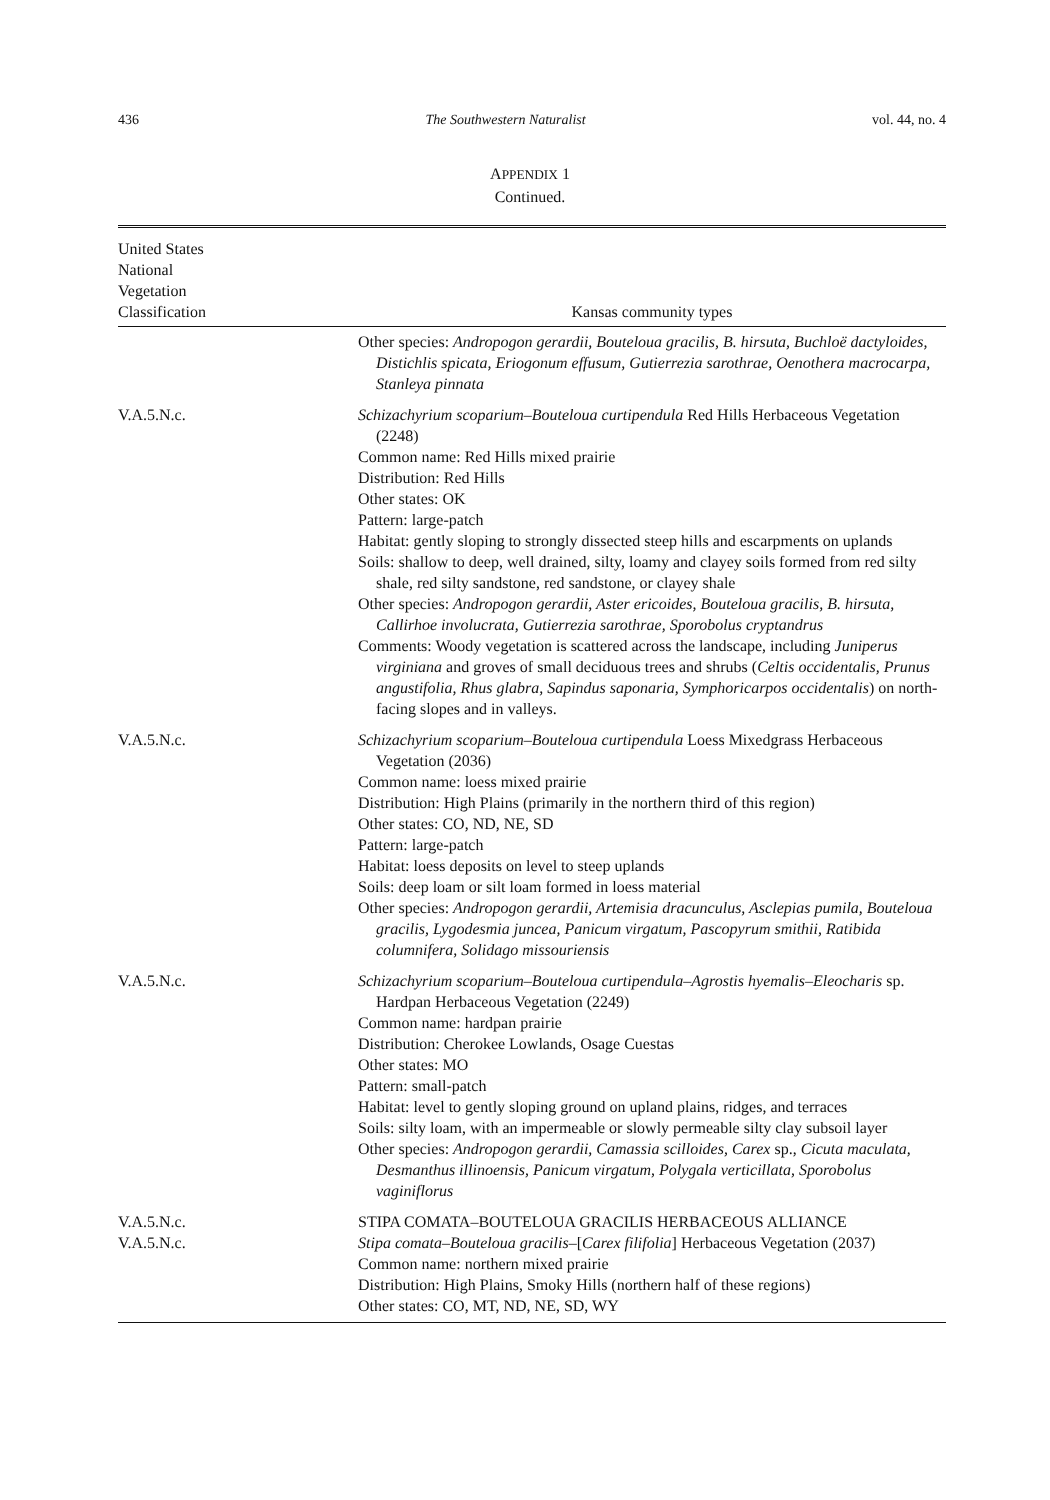436 The Southwestern Naturalist vol. 44, no. 4
APPENDIX 1
Continued.
| United States National Vegetation Classification | Kansas community types |
| --- | --- |
| | Other species: Andropogon gerardii, Bouteloua gracilis, B. hirsuta, Buchloë dactyloides, Distichlis spicata, Eriogonum effusum, Gutierrezia sarothrae, Oenothera macrocarpa, Stanleya pinnata |
| V.A.5.N.c. | Schizachyrium scoparium–Bouteloua curtipendula Red Hills Herbaceous Vegetation (2248) Common name: Red Hills mixed prairie Distribution: Red Hills Other states: OK Pattern: large-patch Habitat: gently sloping to strongly dissected steep hills and escarpments on uplands Soils: shallow to deep, well drained, silty, loamy and clayey soils formed from red silty shale, red silty sandstone, red sandstone, or clayey shale Other species: Andropogon gerardii, Aster ericoides, Bouteloua gracilis, B. hirsuta, Callirhoe involucrata, Gutierrezia sarothrae, Sporobolus cryptandrus Comments: Woody vegetation is scattered across the landscape, including Juniperus virginiana and groves of small deciduous trees and shrubs ( Celtis occidentalis, Prunus angustifolia, Rhus glabra, Sapindus saponaria, Symphoricarpos occidentalis ) on north-facing slopes and in valleys. |
| V.A.5.N.c. | Schizachyrium scoparium–Bouteloua curtipendula Loess Mixedgrass Herbaceous Vegetation (2036) Common name: loess mixed prairie Distribution: High Plains (primarily in the northern third of this region) Other states: CO, ND, NE, SD Pattern: large-patch Habitat: loess deposits on level to steep uplands Soils: deep loam or silt loam formed in loess material Other species: Andropogon gerardii, Artemisia dracunculus, Asclepias pumila, Bouteloua gracilis, Lygodesmia juncea, Panicum virgatum, Pascopyrum smithii, Ratibida columnifera, Solidago missouriensis |
| V.A.5.N.c. | Schizachyrium scoparium–Bouteloua curtipendula–Agrostis hyemalis–Eleocharis sp. Hardpan Herbaceous Vegetation (2249) Common name: hardpan prairie Distribution: Cherokee Lowlands, Osage Cuestas Other states: MO Pattern: small-patch Habitat: level to gently sloping ground on upland plains, ridges, and terraces Soils: silty loam, with an impermeable or slowly permeable silty clay subsoil layer Other species: Andropogon gerardii, Camassia scilloides, Carex sp., Cicuta maculata, Desmanthus illinoensis, Panicum virgatum, Polygala verticillata, Sporobolus vaginiflorus |
| V.A.5.N.c. V.A.5.N.c. | STIPA COMATA–BOUTELOUA GRACILIS HERBACEOUS ALLIANCE Stipa comata–Bouteloua gracilis– [ Carex filifolia ] Herbaceous Vegetation (2037) Common name: northern mixed prairie Distribution: High Plains, Smoky Hills (northern half of these regions) Other states: CO, MT, ND, NE, SD, WY |